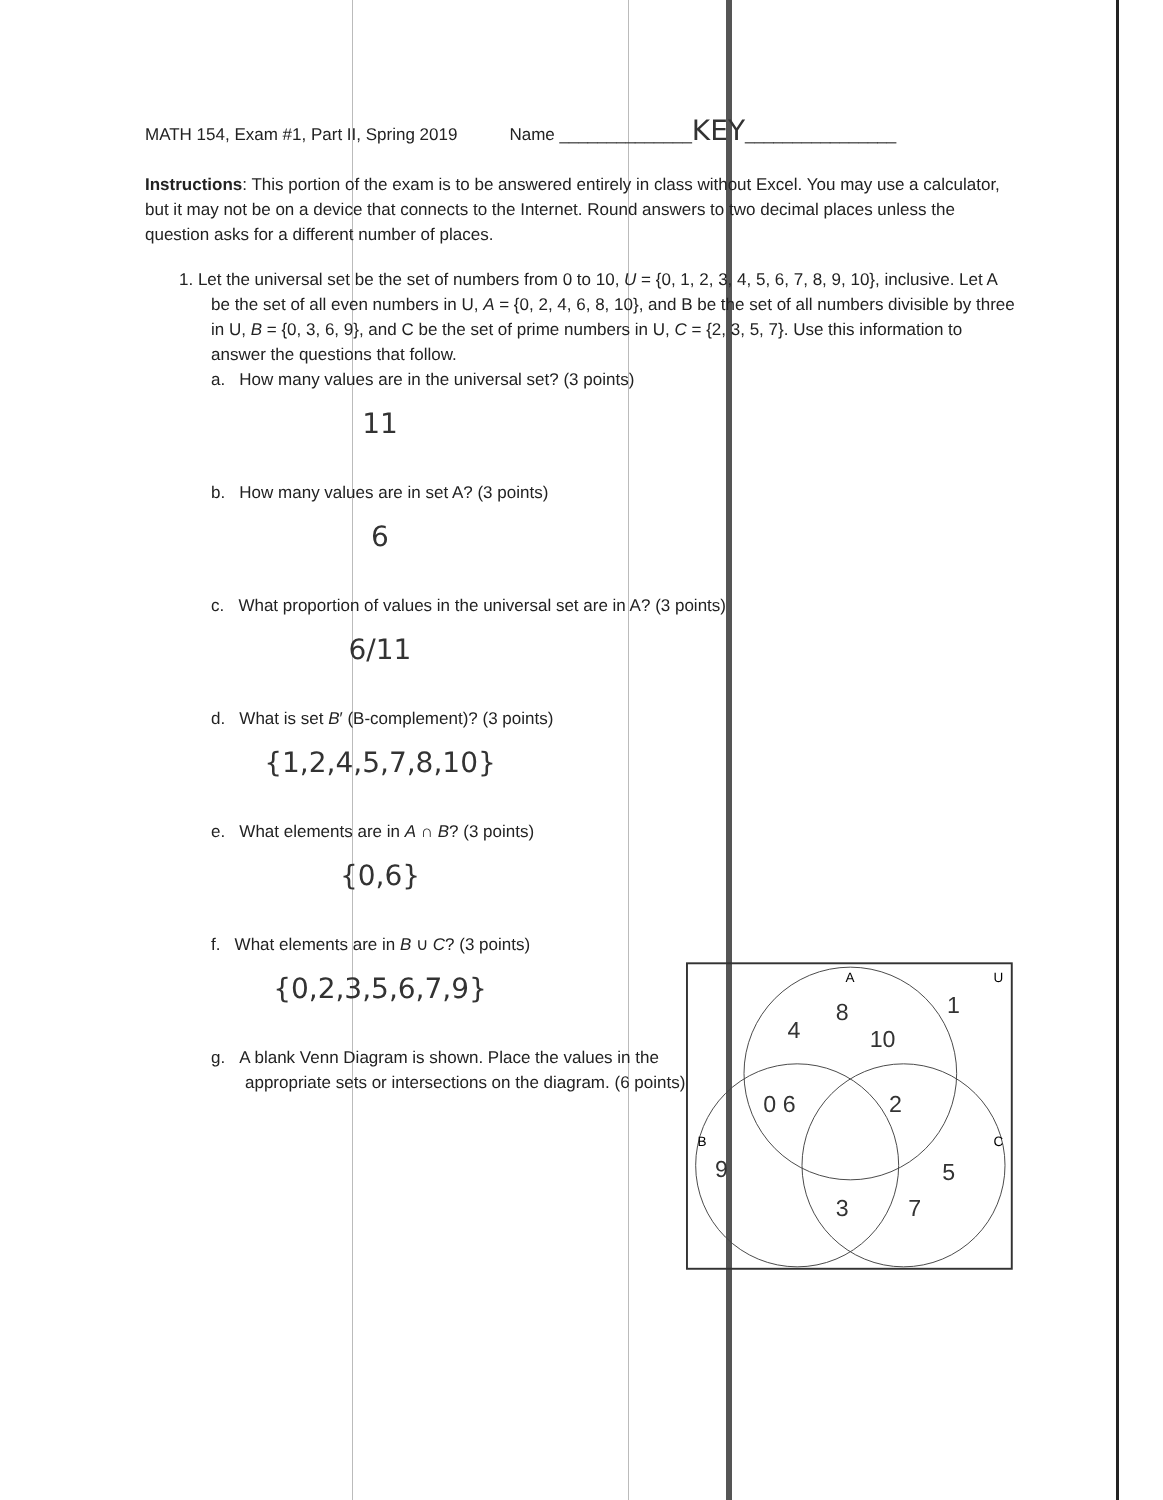MATH 154, Exam #1, Part II, Spring 2019 Name ______________KEY________________
Instructions: This portion of the exam is to be answered entirely in class without Excel. You may use a calculator, but it may not be on a device that connects to the Internet. Round answers to two decimal places unless the question asks for a different number of places.
1. Let the universal set be the set of numbers from 0 to 10, U = {0, 1, 2, 3, 4, 5, 6, 7, 8, 9, 10}, inclusive. Let A be the set of all even numbers in U, A = {0, 2, 4, 6, 8, 10}, and B be the set of all numbers divisible by three in U, B = {0, 3, 6, 9}, and C be the set of prime numbers in U, C = {2, 3, 5, 7}. Use this information to answer the questions that follow.
a. How many values are in the universal set? (3 points)
11
b. How many values are in set A? (3 points)
6
c. What proportion of values in the universal set are in A? (3 points)
6/11
d. What is set B′ (B-complement)? (3 points)
{1,2,4,5,7,8,10}
e. What elements are in A ∩ B? (3 points)
{0,6}
f. What elements are in B ∪ C? (3 points)
{0,2,3,5,6,7,9}
g. A blank Venn Diagram is shown. Place the values in the appropriate sets or intersections on the diagram. (6 points)
A
U
B
C
4
8
10
1
0 6
2
9
3
7
5